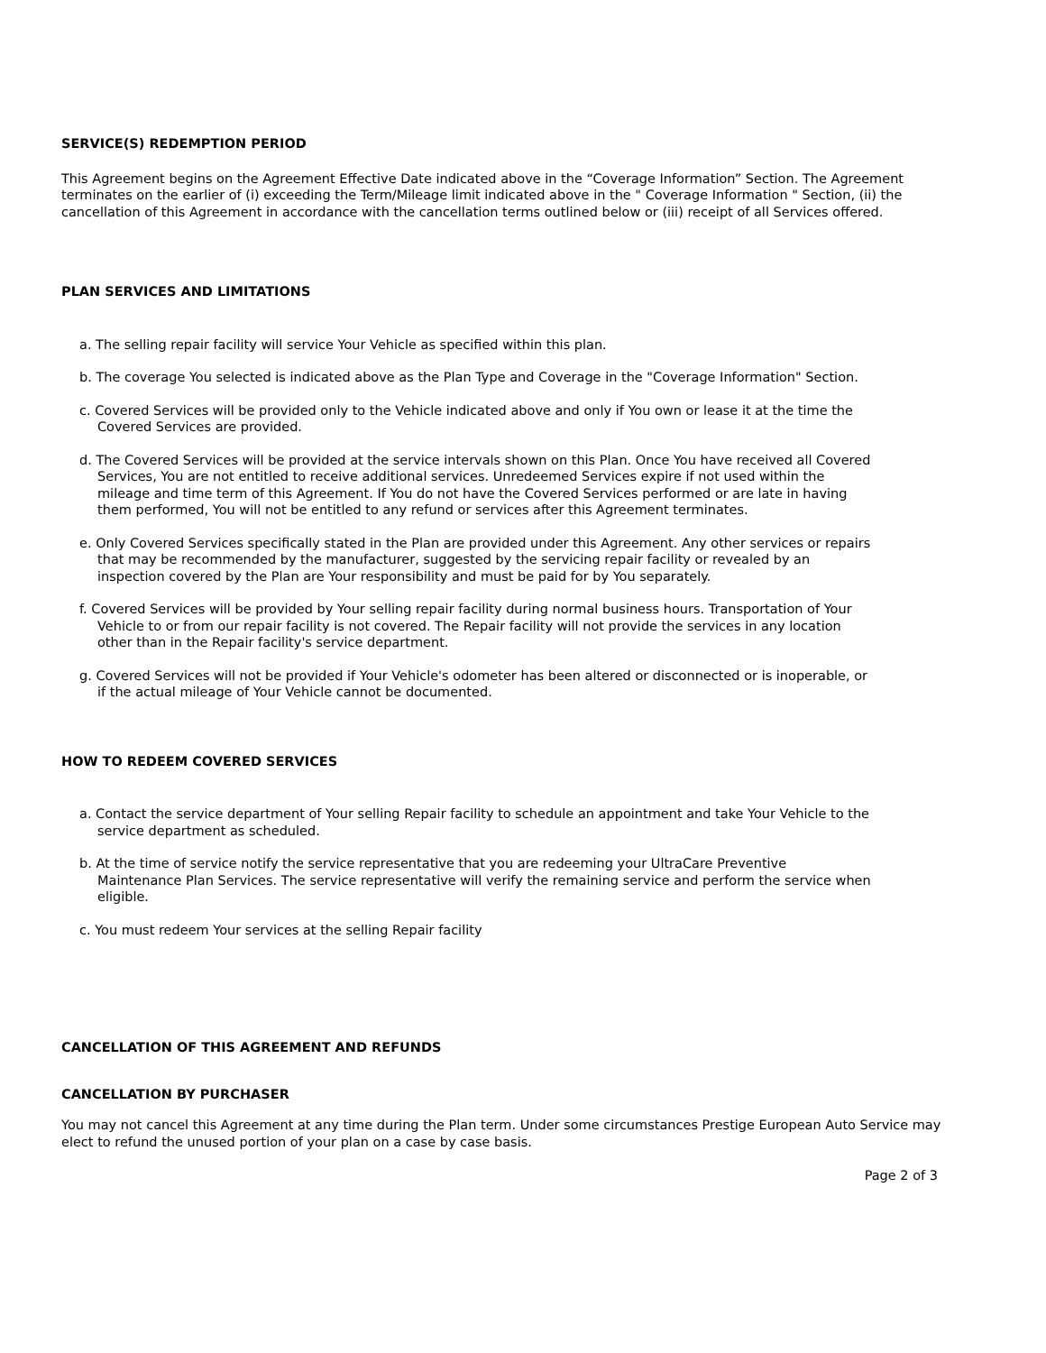SERVICE(S) REDEMPTION PERIOD
This Agreement begins on the Agreement Effective Date indicated above in the “Coverage Information” Section. The Agreement terminates on the earlier of (i) exceeding the Term/Mileage limit indicated above in the " Coverage Information " Section, (ii) the cancellation of this Agreement in accordance with the cancellation terms outlined below or (iii) receipt of all Services offered.
PLAN SERVICES AND LIMITATIONS
a. The selling repair facility will service Your Vehicle as specified within this plan.
b. The coverage You selected is indicated above as the Plan Type and Coverage in the "Coverage Information" Section.
c. Covered Services will be provided only to the Vehicle indicated above and only if You own or lease it at the time the Covered Services are provided.
d. The Covered Services will be provided at the service intervals shown on this Plan. Once You have received all Covered Services, You are not entitled to receive additional services. Unredeemed Services expire if not used within the mileage and time term of this Agreement. If You do not have the Covered Services performed or are late in having them performed, You will not be entitled to any refund or services after this Agreement terminates.
e. Only Covered Services specifically stated in the Plan are provided under this Agreement. Any other services or repairs that may be recommended by the manufacturer, suggested by the servicing repair facility or revealed by an inspection covered by the Plan are Your responsibility and must be paid for by You separately.
f. Covered Services will be provided by Your selling repair facility during normal business hours. Transportation of Your Vehicle to or from our repair facility is not covered. The Repair facility will not provide the services in any location other than in the Repair facility's service department.
g. Covered Services will not be provided if Your Vehicle's odometer has been altered or disconnected or is inoperable, or if the actual mileage of Your Vehicle cannot be documented.
HOW TO REDEEM COVERED SERVICES
a. Contact the service department of Your selling Repair facility to schedule an appointment and take Your Vehicle to the service department as scheduled.
b. At the time of service notify the service representative that you are redeeming your UltraCare Preventive Maintenance Plan Services. The service representative will verify the remaining service and perform the service when eligible.
c. You must redeem Your services at the selling Repair facility
CANCELLATION OF THIS AGREEMENT AND REFUNDS
CANCELLATION BY PURCHASER
You may not cancel this Agreement at any time during the Plan term. Under some circumstances Prestige European Auto Service may elect to refund the unused portion of your plan on a case by case basis.
Page 2 of 3